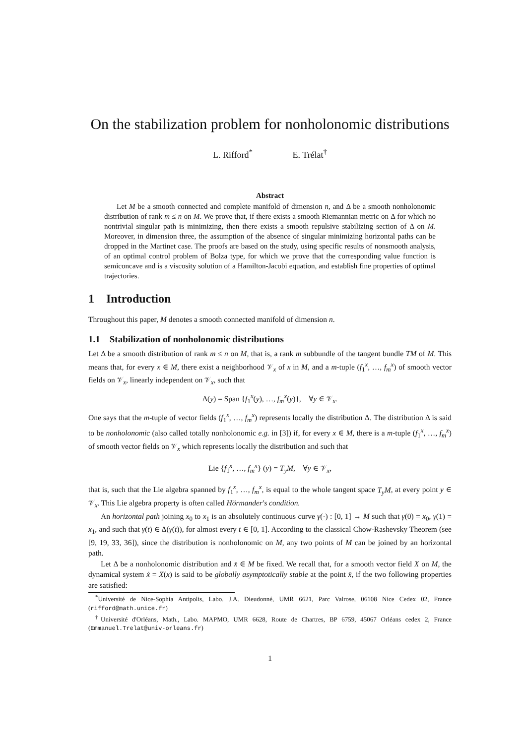On the stabilization problem for nonholonomic distributions
L. Rifford<sup>*</sup> E. Trélat<sup>†</sup>
Abstract
Let M be a smooth connected and complete manifold of dimension n, and Δ be a smooth nonholonomic distribution of rank m ≤ n on M. We prove that, if there exists a smooth Riemannian metric on Δ for which no nontrivial singular path is minimizing, then there exists a smooth repulsive stabilizing section of Δ on M. Moreover, in dimension three, the assumption of the absence of singular minimizing horizontal paths can be dropped in the Martinet case. The proofs are based on the study, using specific results of nonsmooth analysis, of an optimal control problem of Bolza type, for which we prove that the corresponding value function is semiconcave and is a viscosity solution of a Hamilton-Jacobi equation, and establish fine properties of optimal trajectories.
1 Introduction
Throughout this paper, M denotes a smooth connected manifold of dimension n.
1.1 Stabilization of nonholonomic distributions
Let Δ be a smooth distribution of rank m ≤ n on M, that is, a rank m subbundle of the tangent bundle TM of M. This means that, for every x ∈ M, there exist a neighborhood 𝒱<sub>x</sub> of x in M, and a m-tuple (f<sub>1</sub><sup>x</sup>, …, f<sub>m</sub><sup>x</sup>) of smooth vector fields on 𝒱<sub>x</sub>, linearly independent on 𝒱<sub>x</sub>, such that
Δ(y) = Span {f<sub>1</sub><sup>x</sup>(y), …, f<sub>m</sub><sup>x</sup>(y)}, ∀y ∈ 𝒱<sub>x</sub>.
One says that the m-tuple of vector fields (f<sub>1</sub><sup>x</sup>, …, f<sub>m</sub><sup>x</sup>) represents locally the distribution Δ. The distribution Δ is said to be nonholonomic (also called totally nonholonomic e.g. in [3]) if, for every x ∈ M, there is a m-tuple (f<sub>1</sub><sup>x</sup>, …, f<sub>m</sub><sup>x</sup>) of smooth vector fields on 𝒱<sub>x</sub> which represents locally the distribution and such that
Lie {f<sub>1</sub><sup>x</sup>, …, f<sub>m</sub><sup>x</sup>} (y) = T<sub>y</sub>M, ∀y ∈ 𝒱<sub>x</sub>,
that is, such that the Lie algebra spanned by f<sub>1</sub><sup>x</sup>, …, f<sub>m</sub><sup>x</sup>, is equal to the whole tangent space T<sub>y</sub>M, at every point y ∈ 𝒱<sub>x</sub>. This Lie algebra property is often called Hörmander's condition.
An horizontal path joining x<sub>0</sub> to x<sub>1</sub> is an absolutely continuous curve γ(·) : [0, 1] → M such that γ(0) = x<sub>0</sub>, γ(1) = x<sub>1</sub>, and such that γ̇(t) ∈ Δ(γ(t)), for almost every t ∈ [0, 1]. According to the classical Chow-Rashevsky Theorem (see [9, 19, 33, 36]), since the distribution is nonholonomic on M, any two points of M can be joined by an horizontal path.
Let Δ be a nonholonomic distribution and x̄ ∈ M be fixed. We recall that, for a smooth vector field X on M, the dynamical system ẋ = X(x) is said to be globally asymptotically stable at the point x̄, if the two following properties are satisfied:
<sup>*</sup> Université de Nice-Sophia Antipolis, Labo. J.A. Dieudonné, UMR 6621, Parc Valrose, 06108 Nice Cedex 02, France (rifford@math.unice.fr)
<sup>†</sup> Université d'Orléans, Math., Labo. MAPMO, UMR 6628, Route de Chartres, BP 6759, 45067 Orléans cedex 2, France (Emmanuel.Trelat@univ-orleans.fr)
1